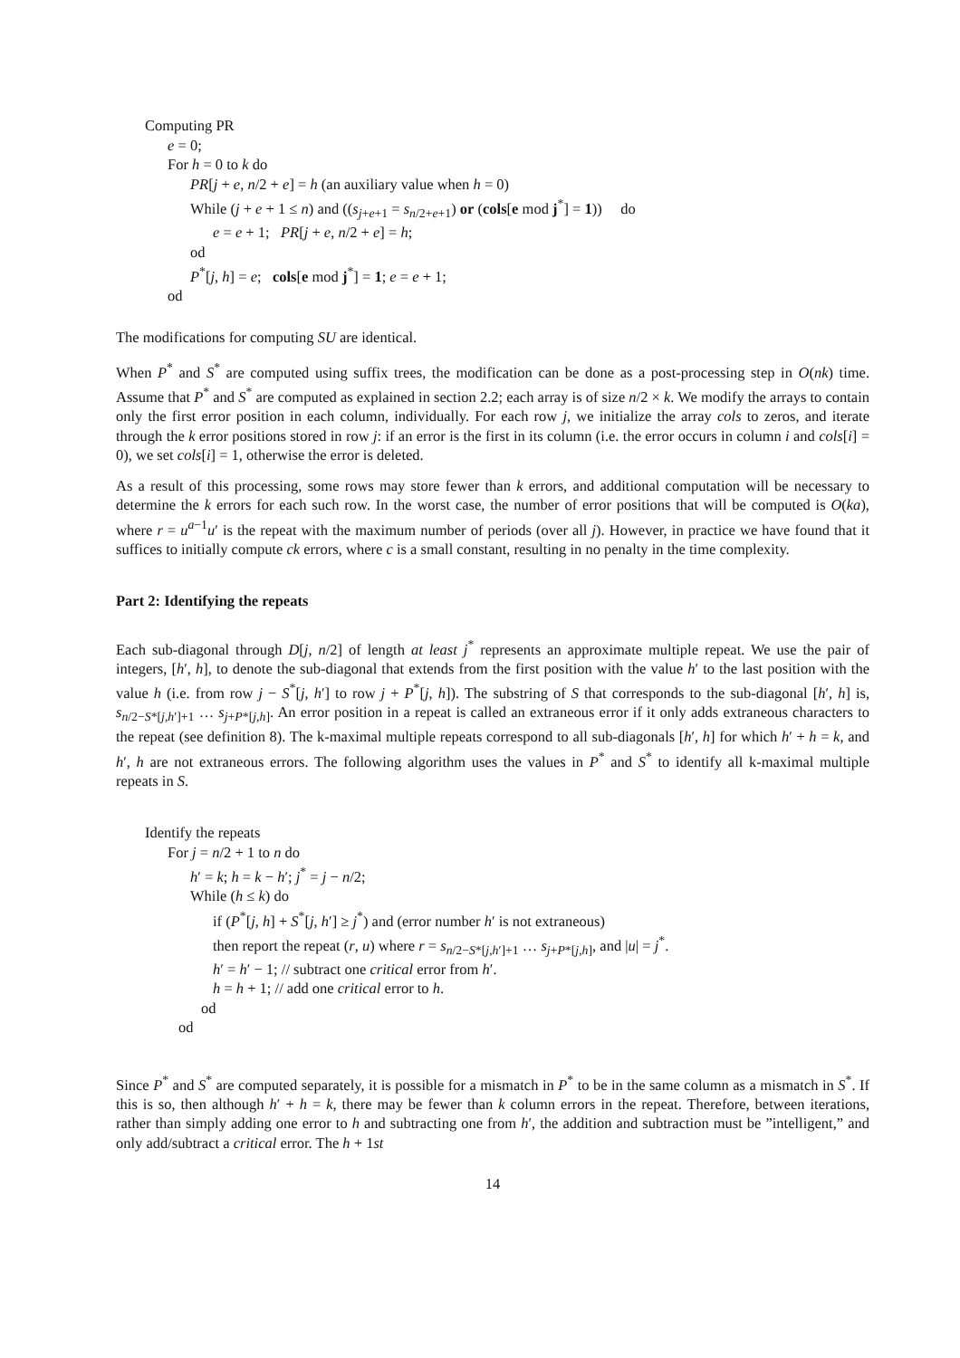Computing PR
e = 0;
For h = 0 to k do
PR[j + e, n/2 + e] = h (an auxiliary value when h = 0)
While (j + e + 1 ≤ n) and ((s<sub>j+e+1</sub> = s<sub>n/2+e+1</sub>) or (cols[e mod j<sup>*</sup>] = 1)) do
e = e + 1; PR[j + e, n/2 + e] = h;
od
P<sup>*</sup>[j, h] = e; cols[e mod j<sup>*</sup>] = 1; e = e + 1;
od
The modifications for computing SU are identical.
When P<sup>*</sup> and S<sup>*</sup> are computed using suffix trees, the modification can be done as a post-processing step in O(nk) time. Assume that P<sup>*</sup> and S<sup>*</sup> are computed as explained in section 2.2; each array is of size n/2 × k. We modify the arrays to contain only the first error position in each column, individually. For each row j, we initialize the array cols to zeros, and iterate through the k error positions stored in row j: if an error is the first in its column (i.e. the error occurs in column i and cols[i] = 0), we set cols[i] = 1, otherwise the error is deleted.
As a result of this processing, some rows may store fewer than k errors, and additional computation will be necessary to determine the k errors for each such row. In the worst case, the number of error positions that will be computed is O(ka), where r = u<sup>a−1</sup>u′ is the repeat with the maximum number of periods (over all j). However, in practice we have found that it suffices to initially compute ck errors, where c is a small constant, resulting in no penalty in the time complexity.
Part 2: Identifying the repeats
Each sub-diagonal through D[j, n/2] of length at least j<sup>*</sup> represents an approximate multiple repeat. We use the pair of integers, [h′, h], to denote the sub-diagonal that extends from the first position with the value h′ to the last position with the value h (i.e. from row j − S<sup>*</sup>[j, h′] to row j + P<sup>*</sup>[j, h]). The substring of S that corresponds to the sub-diagonal [h′, h] is, s<sub>n/2−S*[j,h′]+1</sub> … s<sub>j+P*[j,h]</sub>. An error position in a repeat is called an extraneous error if it only adds extraneous characters to the repeat (see definition 8). The k-maximal multiple repeats correspond to all sub-diagonals [h′, h] for which h′ + h = k, and h′, h are not extraneous errors. The following algorithm uses the values in P<sup>*</sup> and S<sup>*</sup> to identify all k-maximal multiple repeats in S.
Identify the repeats
For j = n/2 + 1 to n do
h′ = k; h = k − h′; j<sup>*</sup> = j − n/2;
While (h ≤ k) do
if (P<sup>*</sup>[j, h] + S<sup>*</sup>[j, h′] ≥ j<sup>*</sup>) and (error number h′ is not extraneous)
then report the repeat (r, u) where r = s<sub>n/2−S*[j,h′]+1</sub> … s<sub>j+P*[j,h]</sub>, and |u| = j<sup>*</sup>.
h′ = h′ − 1; // subtract one critical error from h′.
h = h + 1; // add one critical error to h.
od
od
Since P<sup>*</sup> and S<sup>*</sup> are computed separately, it is possible for a mismatch in P<sup>*</sup> to be in the same column as a mismatch in S<sup>*</sup>. If this is so, then although h′ + h = k, there may be fewer than k column errors in the repeat. Therefore, between iterations, rather than simply adding one error to h and subtracting one from h′, the addition and subtraction must be ”intelligent,” and only add/subtract a critical error. The h + 1st
14